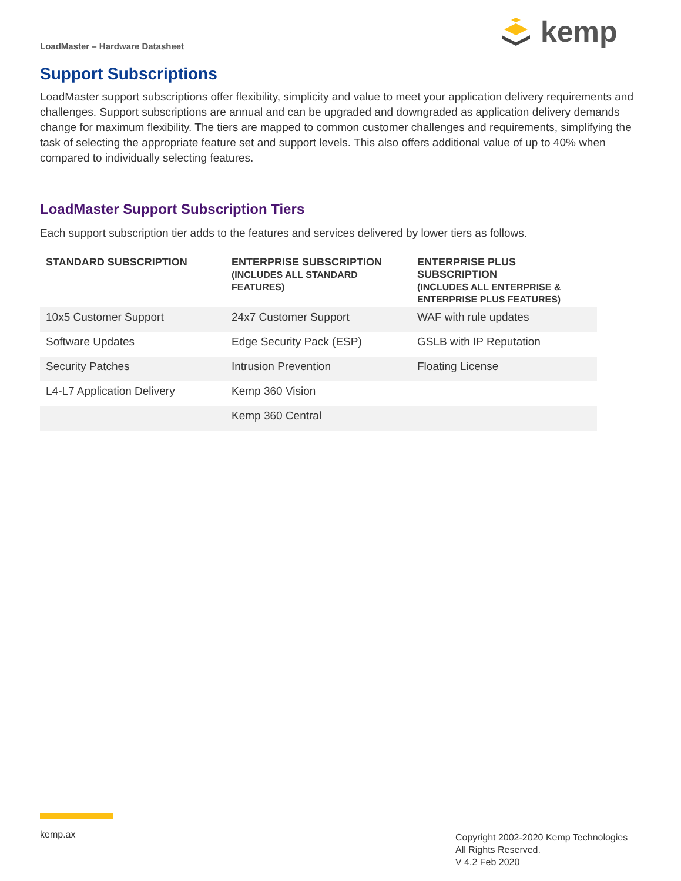LoadMaster – Hardware Datasheet
kemp
Support Subscriptions
LoadMaster support subscriptions offer flexibility, simplicity and value to meet your application delivery requirements and challenges. Support subscriptions are annual and can be upgraded and downgraded as application delivery demands change for maximum flexibility. The tiers are mapped to common customer challenges and requirements, simplifying the task of selecting the appropriate feature set and support levels. This also offers additional value of up to 40% when compared to individually selecting features.
LoadMaster Support Subscription Tiers
Each support subscription tier adds to the features and services delivered by lower tiers as follows.
| STANDARD SUBSCRIPTION | ENTERPRISE SUBSCRIPTION (INCLUDES ALL STANDARD FEATURES) | ENTERPRISE PLUS SUBSCRIPTION (INCLUDES ALL ENTERPRISE & ENTERPRISE PLUS FEATURES) |
| --- | --- | --- |
| 10x5 Customer Support | 24x7 Customer Support | WAF with rule updates |
| Software Updates | Edge Security Pack (ESP) | GSLB with IP Reputation |
| Security Patches | Intrusion Prevention | Floating License |
| L4-L7 Application Delivery | Kemp 360 Vision | |
| | Kemp 360 Central | |
kemp.ax
Copyright 2002-2020 Kemp Technologies
All Rights Reserved.
V 4.2 Feb 2020